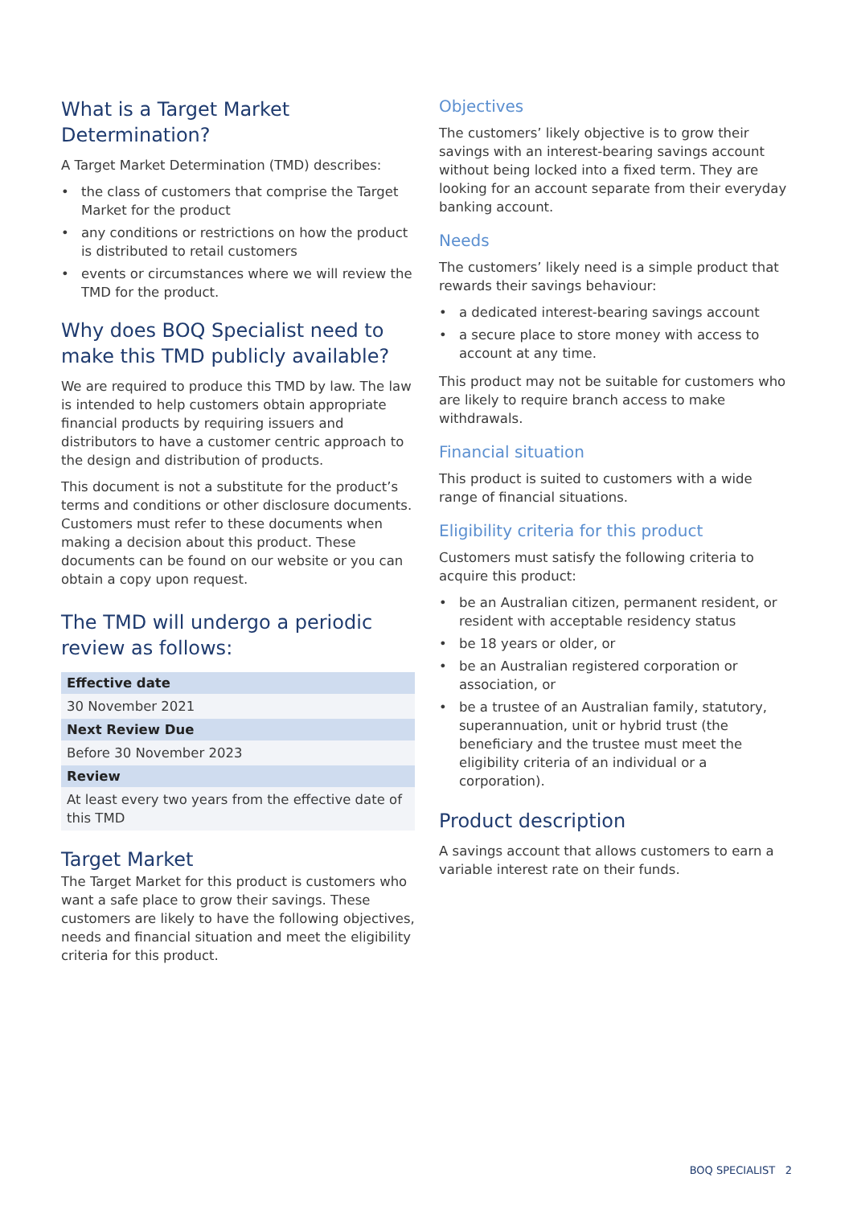What is a Target Market Determination?
A Target Market Determination (TMD) describes:
• the class of customers that comprise the Target Market for the product
• any conditions or restrictions on how the product is distributed to retail customers
• events or circumstances where we will review the TMD for the product.
Why does BOQ Specialist need to make this TMD publicly available?
We are required to produce this TMD by law. The law is intended to help customers obtain appropriate financial products by requiring issuers and distributors to have a customer centric approach to the design and distribution of products.
This document is not a substitute for the product’s terms and conditions or other disclosure documents. Customers must refer to these documents when making a decision about this product. These documents can be found on our website or you can obtain a copy upon request.
The TMD will undergo a periodic review as follows:
| Effective date |
| --- |
| 30 November 2021 |
| Next Review Due |
| Before 30 November 2023 |
| Review |
| At least every two years from the effective date of this TMD |
Target Market
The Target Market for this product is customers who want a safe place to grow their savings. These customers are likely to have the following objectives, needs and financial situation and meet the eligibility criteria for this product.
Objectives
The customers’ likely objective is to grow their savings with an interest-bearing savings account without being locked into a fixed term. They are looking for an account separate from their everyday banking account.
Needs
The customers’ likely need is a simple product that rewards their savings behaviour:
• a dedicated interest-bearing savings account
• a secure place to store money with access to account at any time.
This product may not be suitable for customers who are likely to require branch access to make withdrawals.
Financial situation
This product is suited to customers with a wide range of financial situations.
Eligibility criteria for this product
Customers must satisfy the following criteria to acquire this product:
• be an Australian citizen, permanent resident, or resident with acceptable residency status
• be 18 years or older, or
• be an Australian registered corporation or association, or
• be a trustee of an Australian family, statutory, superannuation, unit or hybrid trust (the beneficiary and the trustee must meet the eligibility criteria of an individual or a corporation).
Product description
A savings account that allows customers to earn a variable interest rate on their funds.
BOQ SPECIALIST 2